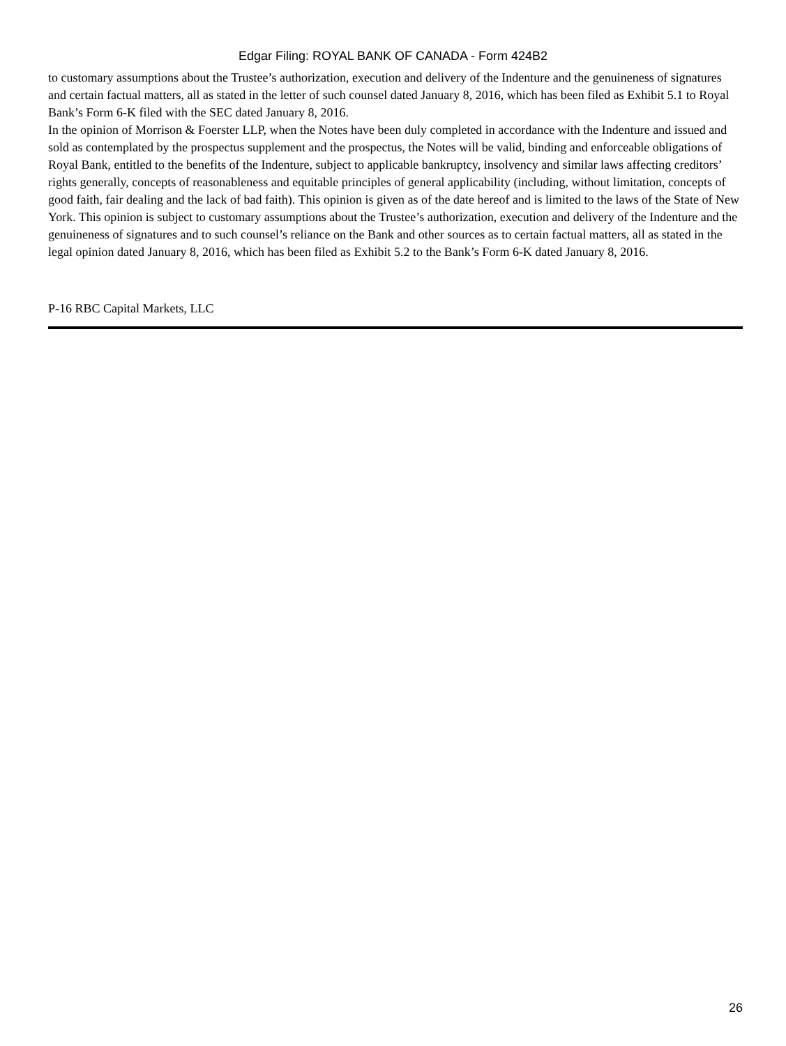Edgar Filing: ROYAL BANK OF CANADA - Form 424B2
to customary assumptions about the Trustee’s authorization, execution and delivery of the Indenture and the genuineness of signatures and certain factual matters, all as stated in the letter of such counsel dated January 8, 2016, which has been filed as Exhibit 5.1 to Royal Bank’s Form 6-K filed with the SEC dated January 8, 2016.
In the opinion of Morrison & Foerster LLP, when the Notes have been duly completed in accordance with the Indenture and issued and sold as contemplated by the prospectus supplement and the prospectus, the Notes will be valid, binding and enforceable obligations of Royal Bank, entitled to the benefits of the Indenture, subject to applicable bankruptcy, insolvency and similar laws affecting creditors’ rights generally, concepts of reasonableness and equitable principles of general applicability (including, without limitation, concepts of good faith, fair dealing and the lack of bad faith). This opinion is given as of the date hereof and is limited to the laws of the State of New York. This opinion is subject to customary assumptions about the Trustee’s authorization, execution and delivery of the Indenture and the genuineness of signatures and to such counsel’s reliance on the Bank and other sources as to certain factual matters, all as stated in the legal opinion dated January 8, 2016, which has been filed as Exhibit 5.2 to the Bank’s Form 6-K dated January 8, 2016.
P-16 RBC Capital Markets, LLC
26